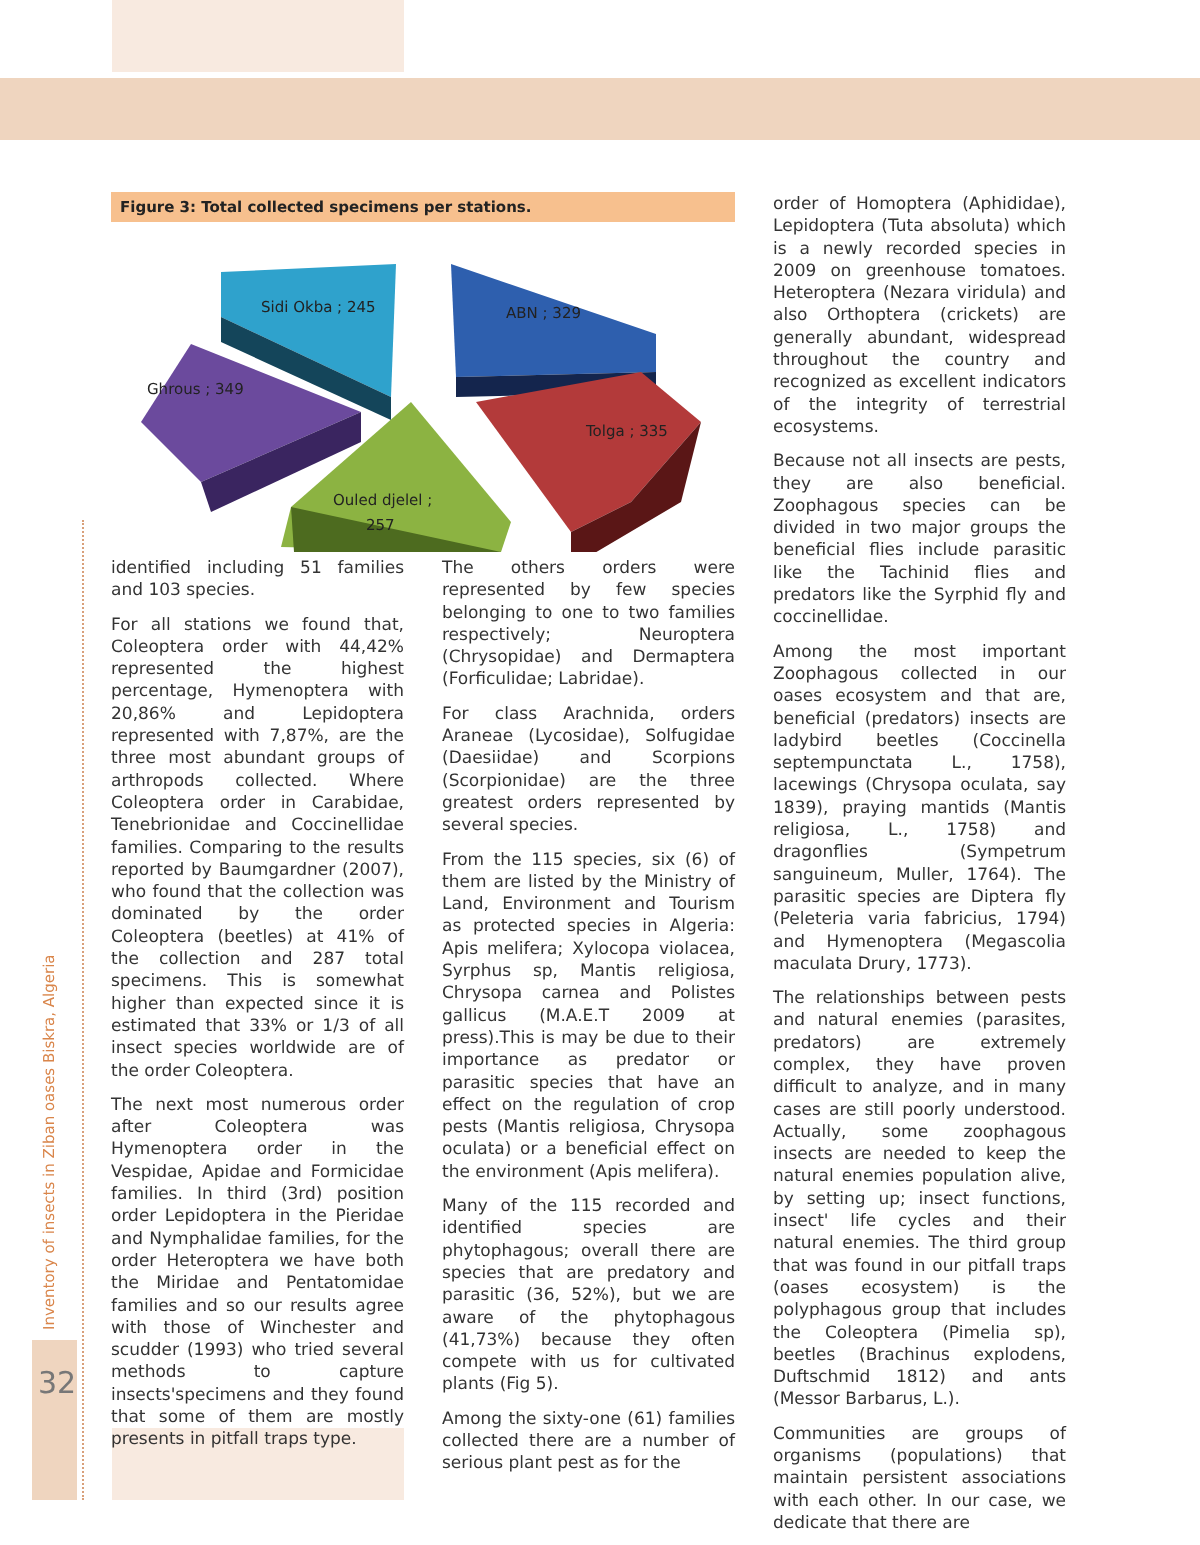Inventory of insects in Ziban oases Biskra, Algeria
32
Figure 3: Total collected specimens per stations.
Sidi Okba ; 245
ABN ; 329
Ghrous ; 349
Tolga ; 335
Ouled djelel ;
257
identified including 51 families and 103 species.
For all stations we found that, Coleoptera order with 44,42% represented the highest percentage, Hymenoptera with 20,86% and Lepidoptera represented with 7,87%, are the three most abundant groups of arthropods collected. Where Coleoptera order in Carabidae, Tenebrionidae and Coccinellidae families. Comparing to the results reported by Baumgardner (2007), who found that the collection was dominated by the order Coleoptera (beetles) at 41% of the collection and 287 total specimens. This is somewhat higher than expected since it is estimated that 33% or 1/3 of all insect species worldwide are of the order Coleoptera.
The next most numerous order after Coleoptera was Hymenoptera order in the Vespidae, Apidae and Formicidae families. In third (3rd) position order Lepidoptera in the Pieridae and Nymphalidae families, for the order Heteroptera we have both the Miridae and Pentatomidae families and so our results agree with those of Winchester and scudder (1993) who tried several methods to capture insects'specimens and they found that some of them are mostly presents in pitfall traps type.
The others orders were represented by few species belonging to one to two families respectively; Neuroptera (Chrysopidae) and Dermaptera (Forficulidae; Labridae).
For class Arachnida, orders Araneae (Lycosidae), Solfugidae (Daesiidae) and Scorpions (Scorpionidae) are the three greatest orders represented by several species.
From the 115 species, six (6) of them are listed by the Ministry of Land, Environment and Tourism as protected species in Algeria: Apis melifera; Xylocopa violacea, Syrphus sp, Mantis religiosa, Chrysopa carnea and Polistes gallicus (M.A.E.T 2009 at press).This is may be due to their importance as predator or parasitic species that have an effect on the regulation of crop pests (Mantis religiosa, Chrysopa oculata) or a beneficial effect on the environment (Apis melifera).
Many of the 115 recorded and identified species are phytophagous; overall there are species that are predatory and parasitic (36, 52%), but we are aware of the phytophagous (41,73%) because they often compete with us for cultivated plants (Fig 5).
Among the sixty-one (61) families collected there are a number of serious plant pest as for the
order of Homoptera (Aphididae), Lepidoptera (Tuta absoluta) which is a newly recorded species in 2009 on greenhouse tomatoes. Heteroptera (Nezara viridula) and also Orthoptera (crickets) are generally abundant, widespread throughout the country and recognized as excellent indicators of the integrity of terrestrial ecosystems.
Because not all insects are pests, they are also beneficial. Zoophagous species can be divided in two major groups the beneficial flies include parasitic like the Tachinid flies and predators like the Syrphid fly and coccinellidae.
Among the most important Zoophagous collected in our oases ecosystem and that are, beneficial (predators) insects are ladybird beetles (Coccinella septempunctata L., 1758), lacewings (Chrysopa oculata, say 1839), praying mantids (Mantis religiosa, L., 1758) and dragonflies (Sympetrum sanguineum, Muller, 1764). The parasitic species are Diptera fly (Peleteria varia fabricius, 1794) and Hymenoptera (Megascolia maculata Drury, 1773).
The relationships between pests and natural enemies (parasites, predators) are extremely complex, they have proven difficult to analyze, and in many cases are still poorly understood. Actually, some zoophagous insects are needed to keep the natural enemies population alive, by setting up; insect functions, insect' life cycles and their natural enemies. The third group that was found in our pitfall traps (oases ecosystem) is the polyphagous group that includes the Coleoptera (Pimelia sp), beetles (Brachinus explodens, Duftschmid 1812) and ants (Messor Barbarus, L.).
Communities are groups of organisms (populations) that maintain persistent associations with each other. In our case, we dedicate that there are